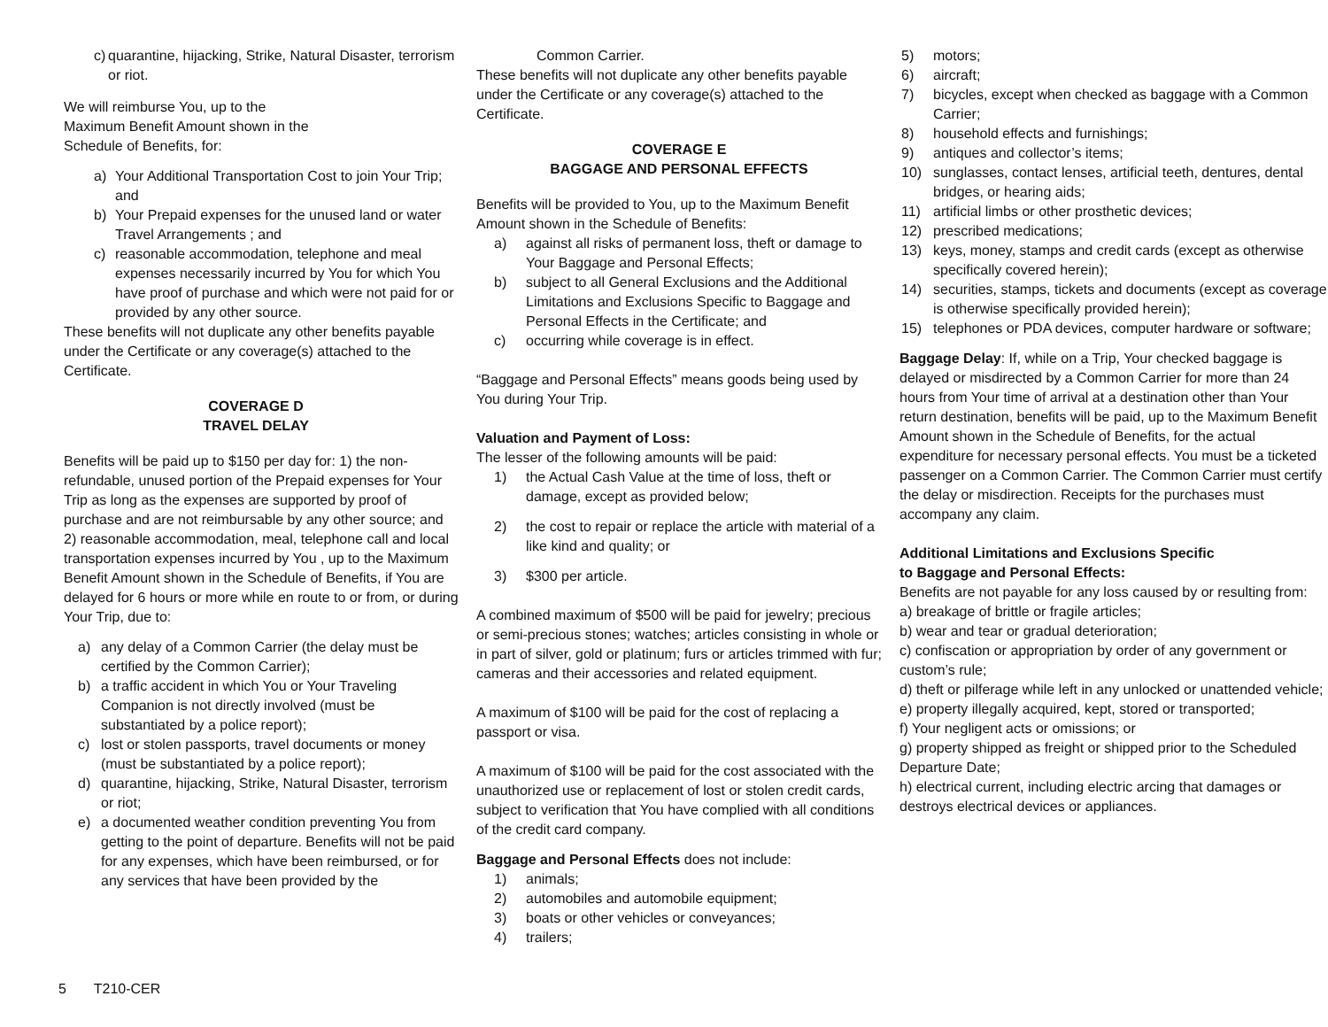c) quarantine, hijacking, Strike, Natural Disaster, terrorism or riot.
We will reimburse You, up to the Maximum Benefit Amount shown in the Schedule of Benefits, for:
a) Your Additional Transportation Cost to join Your Trip; and
b) Your Prepaid expenses for the unused land or water Travel Arrangements ; and
c) reasonable accommodation, telephone and meal expenses necessarily incurred by You for which You have proof of purchase and which were not paid for or provided by any other source.
These benefits will not duplicate any other benefits payable under the Certificate or any coverage(s) attached to the Certificate.
COVERAGE D
TRAVEL DELAY
Benefits will be paid up to $150 per day for: 1) the non-refundable, unused portion of the Prepaid expenses for Your Trip as long as the expenses are supported by proof of purchase and are not reimbursable by any other source; and 2) reasonable accommodation, meal, telephone call and local transportation expenses incurred by You , up to the Maximum Benefit Amount shown in the Schedule of Benefits, if You are delayed for 6 hours or more while en route to or from, or during Your Trip, due to:
a) any delay of a Common Carrier (the delay must be certified by the Common Carrier);
b) a traffic accident in which You or Your Traveling Companion is not directly involved (must be substantiated by a police report);
c) lost or stolen passports, travel documents or money (must be substantiated by a police report);
d) quarantine, hijacking, Strike, Natural Disaster, terrorism or riot;
e) a documented weather condition preventing You from getting to the point of departure. Benefits will not be paid for any expenses, which have been reimbursed, or for any services that have been provided by the
Common Carrier.
These benefits will not duplicate any other benefits payable under the Certificate or any coverage(s) attached to the Certificate.
COVERAGE E
BAGGAGE AND PERSONAL EFFECTS
Benefits will be provided to You, up to the Maximum Benefit Amount shown in the Schedule of Benefits:
a) against all risks of permanent loss, theft or damage to Your Baggage and Personal Effects;
b) subject to all General Exclusions and the Additional Limitations and Exclusions Specific to Baggage and Personal Effects in the Certificate; and
c) occurring while coverage is in effect.
“Baggage and Personal Effects” means goods being used by You during Your Trip.
Valuation and Payment of Loss:
The lesser of the following amounts will be paid:
1) the Actual Cash Value at the time of loss, theft or damage, except as provided below;
2) the cost to repair or replace the article with material of a like kind and quality; or
3) $300 per article.
A combined maximum of $500 will be paid for jewelry; precious or semi-precious stones; watches; articles consisting in whole or in part of silver, gold or platinum; furs or articles trimmed with fur; cameras and their accessories and related equipment.
A maximum of $100 will be paid for the cost of replacing a passport or visa.
A maximum of $100 will be paid for the cost associated with the unauthorized use or replacement of lost or stolen credit cards, subject to verification that You have complied with all conditions of the credit card company.
Baggage and Personal Effects does not include:
1) animals;
2) automobiles and automobile equipment;
3) boats or other vehicles or conveyances;
4) trailers;
5) motors;
6) aircraft;
7) bicycles, except when checked as baggage with a Common Carrier;
8) household effects and furnishings;
9) antiques and collector’s items;
10) sunglasses, contact lenses, artificial teeth, dentures, dental bridges, or hearing aids;
11) artificial limbs or other prosthetic devices;
12) prescribed medications;
13) keys, money, stamps and credit cards (except as otherwise specifically covered herein);
14) securities, stamps, tickets and documents (except as coverage is otherwise specifically provided herein);
15) telephones or PDA devices, computer hardware or software;
Baggage Delay: If, while on a Trip, Your checked baggage is delayed or misdirected by a Common Carrier for more than 24 hours from Your time of arrival at a destination other than Your return destination, benefits will be paid, up to the Maximum Benefit Amount shown in the Schedule of Benefits, for the actual expenditure for necessary personal effects. You must be a ticketed passenger on a Common Carrier. The Common Carrier must certify the delay or misdirection. Receipts for the purchases must accompany any claim.
Additional Limitations and Exclusions Specific
to Baggage and Personal Effects:
Benefits are not payable for any loss caused by or resulting from:
a) breakage of brittle or fragile articles;
b) wear and tear or gradual deterioration;
c) confiscation or appropriation by order of any government or custom’s rule;
d) theft or pilferage while left in any unlocked or unattended vehicle;
e) property illegally acquired, kept, stored or transported;
f) Your negligent acts or omissions; or
g) property shipped as freight or shipped prior to the Scheduled Departure Date;
h) electrical current, including electric arcing that damages or destroys electrical devices or appliances.
5 T210-CER